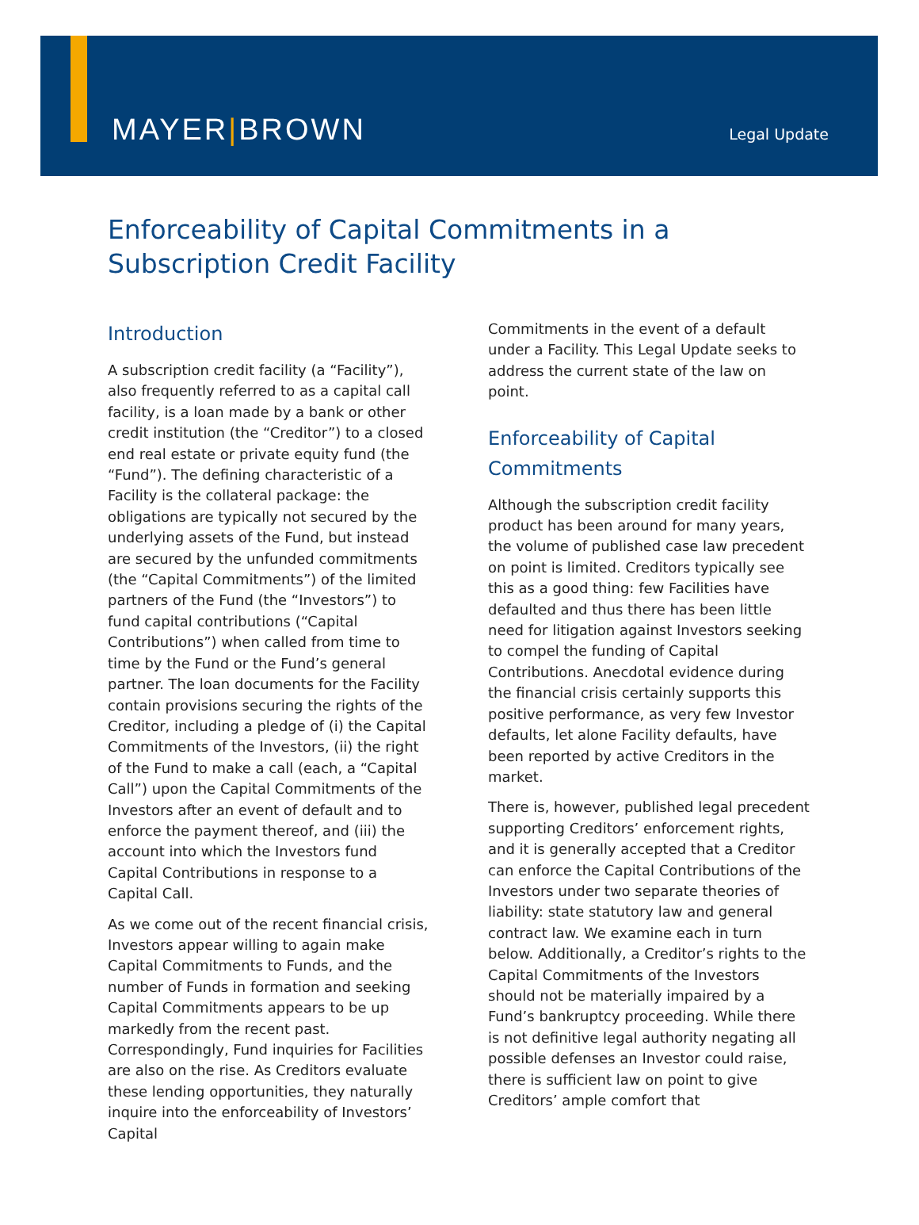MAYER|BROWN
Legal Update
Enforceability of Capital Commitments in a Subscription Credit Facility
Introduction
A subscription credit facility (a “Facility”), also frequently referred to as a capital call facility, is a loan made by a bank or other credit institution (the “Creditor”) to a closed end real estate or private equity fund (the “Fund”). The defining characteristic of a Facility is the collateral package: the obligations are typically not secured by the underlying assets of the Fund, but instead are secured by the unfunded commitments (the “Capital Commitments”) of the limited partners of the Fund (the “Investors”) to fund capital contributions (“Capital Contributions”) when called from time to time by the Fund or the Fund’s general partner. The loan documents for the Facility contain provisions securing the rights of the Creditor, including a pledge of (i) the Capital Commitments of the Investors, (ii) the right of the Fund to make a call (each, a “Capital Call”) upon the Capital Commitments of the Investors after an event of default and to enforce the payment thereof, and (iii) the account into which the Investors fund Capital Contributions in response to a Capital Call.
As we come out of the recent financial crisis, Investors appear willing to again make Capital Commitments to Funds, and the number of Funds in formation and seeking Capital Commitments appears to be up markedly from the recent past. Correspondingly, Fund inquiries for Facilities are also on the rise. As Creditors evaluate these lending opportunities, they naturally inquire into the enforceability of Investors’ Capital
Commitments in the event of a default under a Facility. This Legal Update seeks to address the current state of the law on point.
Enforceability of Capital Commitments
Although the subscription credit facility product has been around for many years, the volume of published case law precedent on point is limited. Creditors typically see this as a good thing: few Facilities have defaulted and thus there has been little need for litigation against Investors seeking to compel the funding of Capital Contributions. Anecdotal evidence during the financial crisis certainly supports this positive performance, as very few Investor defaults, let alone Facility defaults, have been reported by active Creditors in the market.
There is, however, published legal precedent supporting Creditors’ enforcement rights, and it is generally accepted that a Creditor can enforce the Capital Contributions of the Investors under two separate theories of liability: state statutory law and general contract law. We examine each in turn below. Additionally, a Creditor’s rights to the Capital Commitments of the Investors should not be materially impaired by a Fund’s bankruptcy proceeding. While there is not definitive legal authority negating all possible defenses an Investor could raise, there is sufficient law on point to give Creditors’ ample comfort that